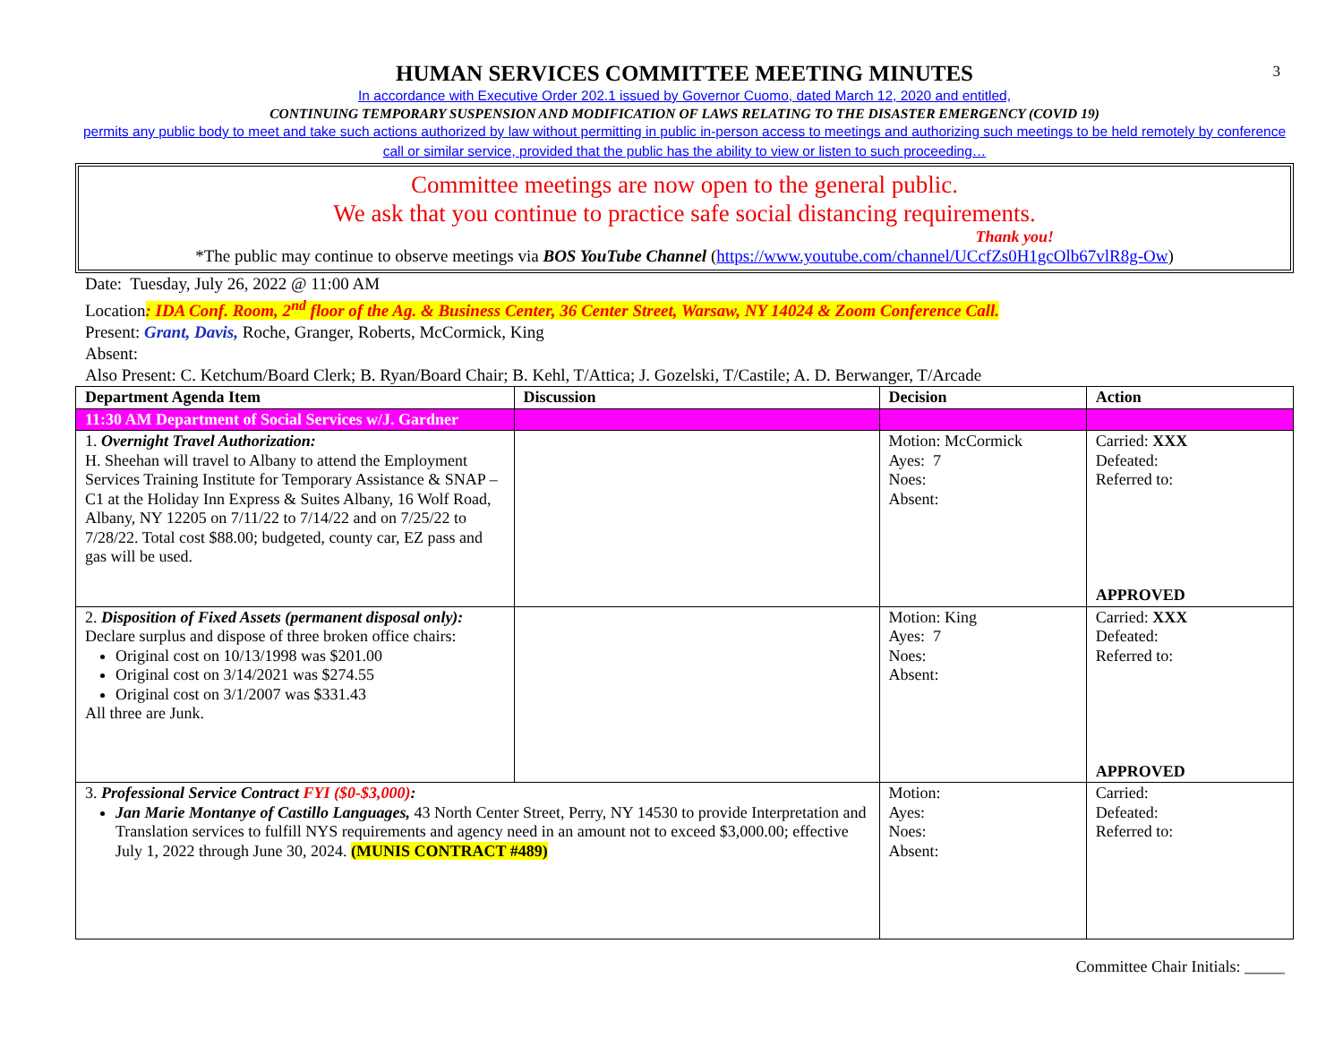3
HUMAN SERVICES COMMITTEE MEETING MINUTES
In accordance with Executive Order 202.1 issued by Governor Cuomo, dated March 12, 2020 and entitled,
CONTINUING TEMPORARY SUSPENSION AND MODIFICATION OF LAWS RELATING TO THE DISASTER EMERGENCY (COVID 19)
permits any public body to meet and take such actions authorized by law without permitting in public in-person access to meetings and authorizing such meetings to be held remotely by conference call or similar service, provided that the public has the ability to view or listen to such proceeding…
Committee meetings are now open to the general public.
We ask that you continue to practice safe social distancing requirements.
Thank you!
*The public may continue to observe meetings via BOS YouTube Channel (https://www.youtube.com/channel/UCcfZs0H1gcOlb67vlR8g-Ow)
Date: Tuesday, July 26, 2022 @ 11:00 AM
Location: IDA Conf. Room, 2<sup>nd</sup> floor of the Ag. & Business Center, 36 Center Street, Warsaw, NY 14024 & Zoom Conference Call.
Present: Grant, Davis, Roche, Granger, Roberts, McCormick, King
Absent:
Also Present: C. Ketchum/Board Clerk; B. Ryan/Board Chair; B. Kehl, T/Attica; J. Gozelski, T/Castile; A. D. Berwanger, T/Arcade
| Department Agenda Item | Discussion | Decision | Action |
| --- | --- | --- | --- |
| 11:30 AM Department of Social Services w/J. Gardner | | | |
| 1. Overnight Travel Authorization: H. Sheehan will travel to Albany to attend the Employment Services Training Institute for Temporary Assistance & SNAP – C1 at the Holiday Inn Express & Suites Albany, 16 Wolf Road, Albany, NY 12205 on 7/11/22 to 7/14/22 and on 7/25/22 to 7/28/22. Total cost $88.00; budgeted, county car, EZ pass and gas will be used. | | Motion: McCormick Ayes: 7 Noes: Absent: | Carried: XXX Defeated: Referred to: APPROVED |
| 2. Disposition of Fixed Assets (permanent disposal only): Declare surplus and dispose of three broken office chairs: Original cost on 10/13/1998 was $201.00 Original cost on 3/14/2021 was $274.55 Original cost on 3/1/2007 was $331.43 All three are Junk. | | Motion: King Ayes: 7 Noes: Absent: | Carried: XXX Defeated: Referred to: APPROVED |
| 3. Professional Service Contract FYI ($0-$3,000) : Jan Marie Montanye of Castillo Languages, 43 North Center Street, Perry, NY 14530 to provide Interpretation and Translation services to fulfill NYS requirements and agency need in an amount not to exceed $3,000.00; effective July 1, 2022 through June 30, 2024. (MUNIS CONTRACT #489) | | Motion: Ayes: Noes: Absent: | Carried: Defeated: Referred to: |
Committee Chair Initials: _____